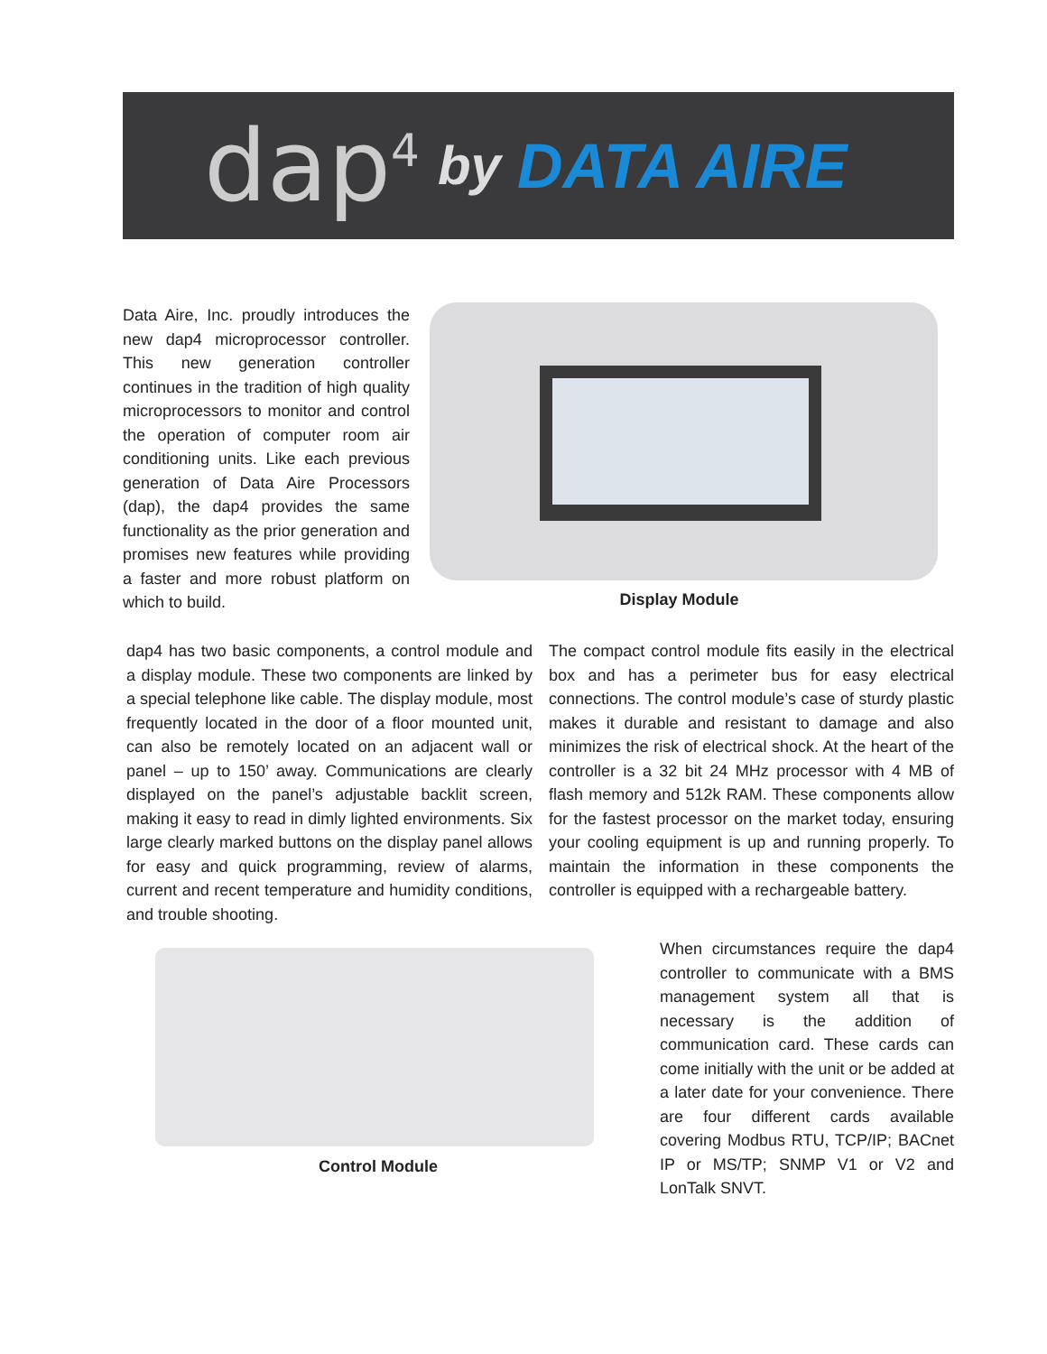dap<sup>4</sup> by DATA AIRE
Data Aire, Inc. proudly introduces the new dap4 microprocessor controller. This new generation controller continues in the tradition of high quality microprocessors to monitor and control the operation of computer room air conditioning units. Like each previous generation of Data Aire Processors (dap), the dap4 provides the same functionality as the prior generation and promises new features while providing a faster and more robust platform on which to build.
Display Module
dap4 has two basic components, a control module and a display module. These two components are linked by a special telephone like cable. The display module, most frequently located in the door of a floor mounted unit, can also be remotely located on an adjacent wall or panel – up to 150’ away. Communications are clearly displayed on the panel’s adjustable backlit screen, making it easy to read in dimly lighted environments. Six large clearly marked buttons on the display panel allows for easy and quick programming, review of alarms, current and recent temperature and humidity conditions, and trouble shooting.
The compact control module fits easily in the electrical box and has a perimeter bus for easy electrical connections. The control module’s case of sturdy plastic makes it durable and resistant to damage and also minimizes the risk of electrical shock. At the heart of the controller is a 32 bit 24 MHz processor with 4 MB of flash memory and 512k RAM. These components allow for the fastest processor on the market today, ensuring your cooling equipment is up and running properly. To maintain the information in these components the controller is equipped with a rechargeable battery.
Control Module
When circumstances require the dap4 controller to communicate with a BMS management system all that is necessary is the addition of communication card. These cards can come initially with the unit or be added at a later date for your convenience. There are four different cards available covering Modbus RTU, TCP/IP; BACnet IP or MS/TP; SNMP V1 or V2 and LonTalk SNVT.